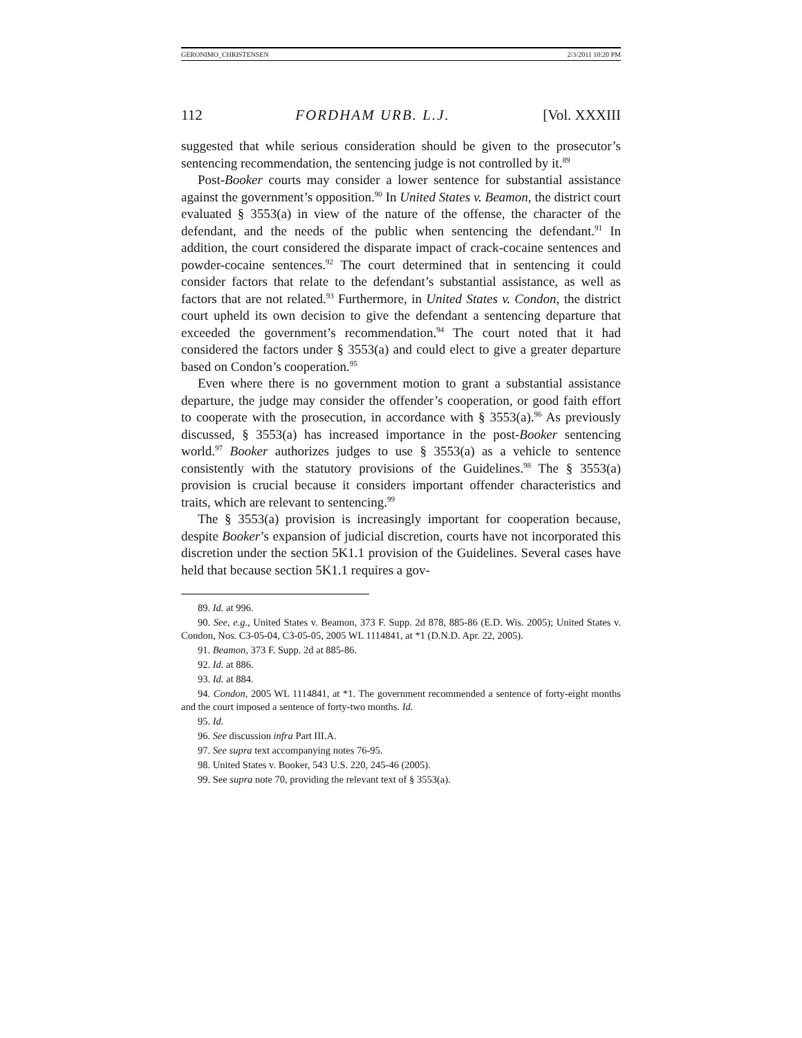GERONIMO_CHRISTENSEN 2/3/2011 10:20 PM
112 FORDHAM URB. L.J. [Vol. XXXIII
suggested that while serious consideration should be given to the prosecutor’s sentencing recommendation, the sentencing judge is not controlled by it.<sup>89</sup>
Post-Booker courts may consider a lower sentence for substantial assistance against the government’s opposition.<sup>90</sup> In United States v. Beamon, the district court evaluated § 3553(a) in view of the nature of the offense, the character of the defendant, and the needs of the public when sentencing the defendant.<sup>91</sup> In addition, the court considered the disparate impact of crack-cocaine sentences and powder-cocaine sentences.<sup>92</sup> The court determined that in sentencing it could consider factors that relate to the defendant’s substantial assistance, as well as factors that are not related.<sup>93</sup> Furthermore, in United States v. Condon, the district court upheld its own decision to give the defendant a sentencing departure that exceeded the government’s recommendation.<sup>94</sup> The court noted that it had considered the factors under § 3553(a) and could elect to give a greater departure based on Condon’s cooperation.<sup>95</sup>
Even where there is no government motion to grant a substantial assistance departure, the judge may consider the offender’s cooperation, or good faith effort to cooperate with the prosecution, in accordance with § 3553(a).<sup>96</sup> As previously discussed, § 3553(a) has increased importance in the post-Booker sentencing world.<sup>97</sup> Booker authorizes judges to use § 3553(a) as a vehicle to sentence consistently with the statutory provisions of the Guidelines.<sup>98</sup> The § 3553(a) provision is crucial because it considers important offender characteristics and traits, which are relevant to sentencing.<sup>99</sup>
The § 3553(a) provision is increasingly important for cooperation because, despite Booker’s expansion of judicial discretion, courts have not incorporated this discretion under the section 5K1.1 provision of the Guidelines. Several cases have held that because section 5K1.1 requires a gov-
89. Id. at 996.
90. See, e.g., United States v. Beamon, 373 F. Supp. 2d 878, 885-86 (E.D. Wis. 2005); United States v. Condon, Nos. C3-05-04, C3-05-05, 2005 WL 1114841, at *1 (D.N.D. Apr. 22, 2005).
91. Beamon, 373 F. Supp. 2d at 885-86.
92. Id. at 886.
93. Id. at 884.
94. Condon, 2005 WL 1114841, at *1. The government recommended a sentence of forty-eight months and the court imposed a sentence of forty-two months. Id.
95. Id.
96. See discussion infra Part III.A.
97. See supra text accompanying notes 76-95.
98. United States v. Booker, 543 U.S. 220, 245-46 (2005).
99. See supra note 70, providing the relevant text of § 3553(a).